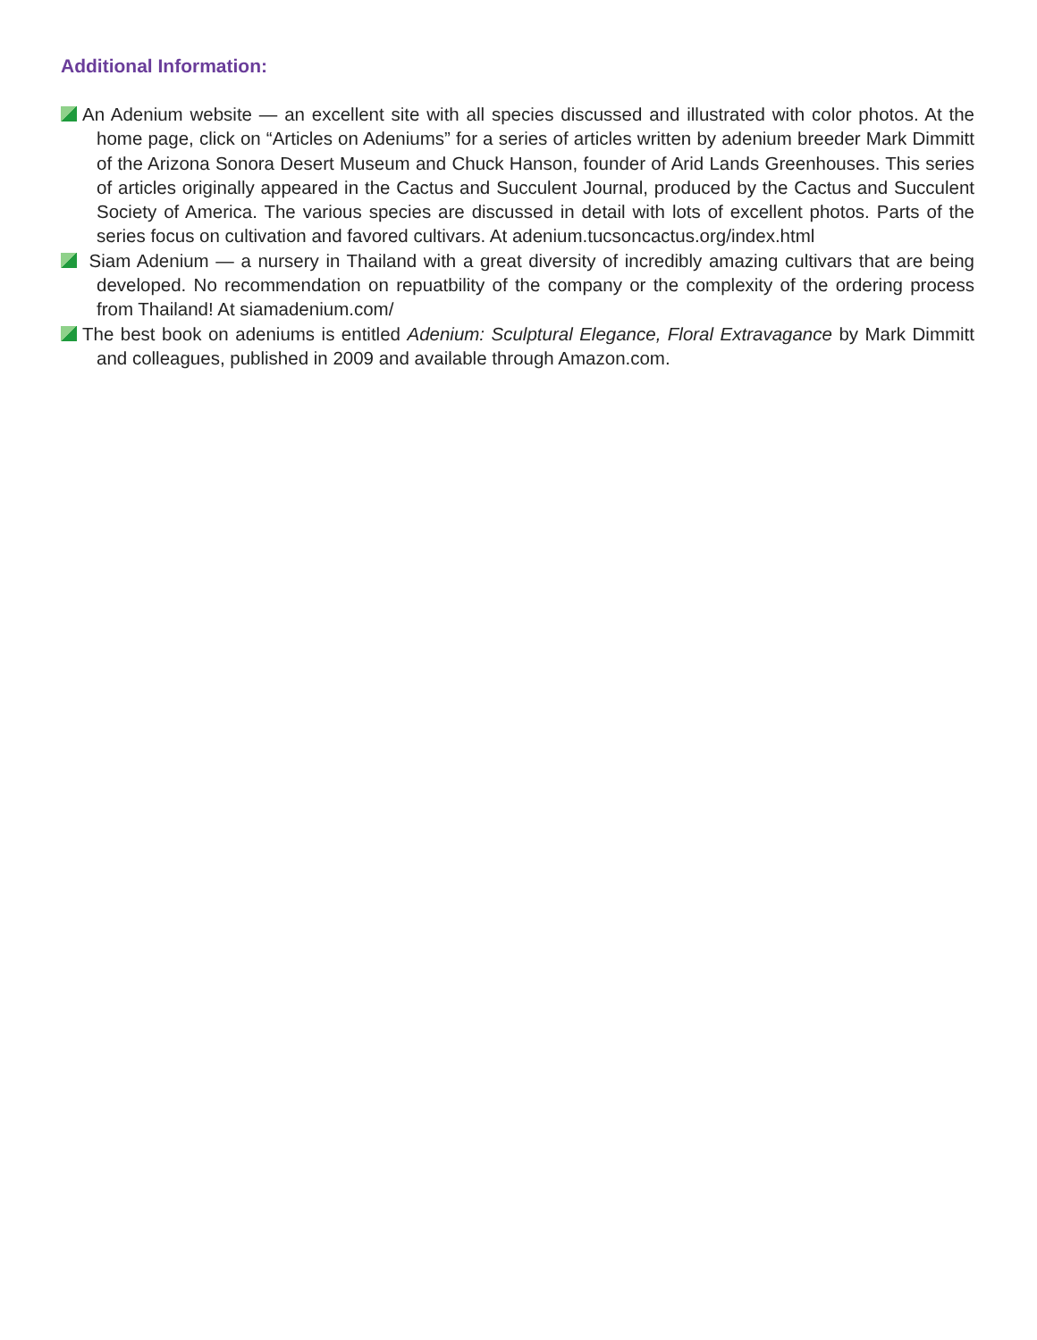Additional Information:
An Adenium website — an excellent site with all species discussed and illustrated with color photos. At the home page, click on “Articles on Adeniums” for a series of articles written by adenium breeder Mark Dimmitt of the Arizona Sonora Desert Museum and Chuck Hanson, founder of Arid Lands Greenhouses. This series of articles originally appeared in the Cactus and Succulent Journal, produced by the Cactus and Succulent Society of America. The various species are discussed in detail with lots of excellent photos. Parts of the series focus on cultivation and favored cultivars. At adenium.tucsoncactus.org/index.html
Siam Adenium — a nursery in Thailand with a great diversity of incredibly amazing cultivars that are being developed. No recommendation on repuatbility of the company or the complexity of the ordering process from Thailand! At siamadenium.com/
The best book on adeniums is entitled Adenium: Sculptural Elegance, Floral Extravagance by Mark Dimmitt and colleagues, published in 2009 and available through Amazon.com.